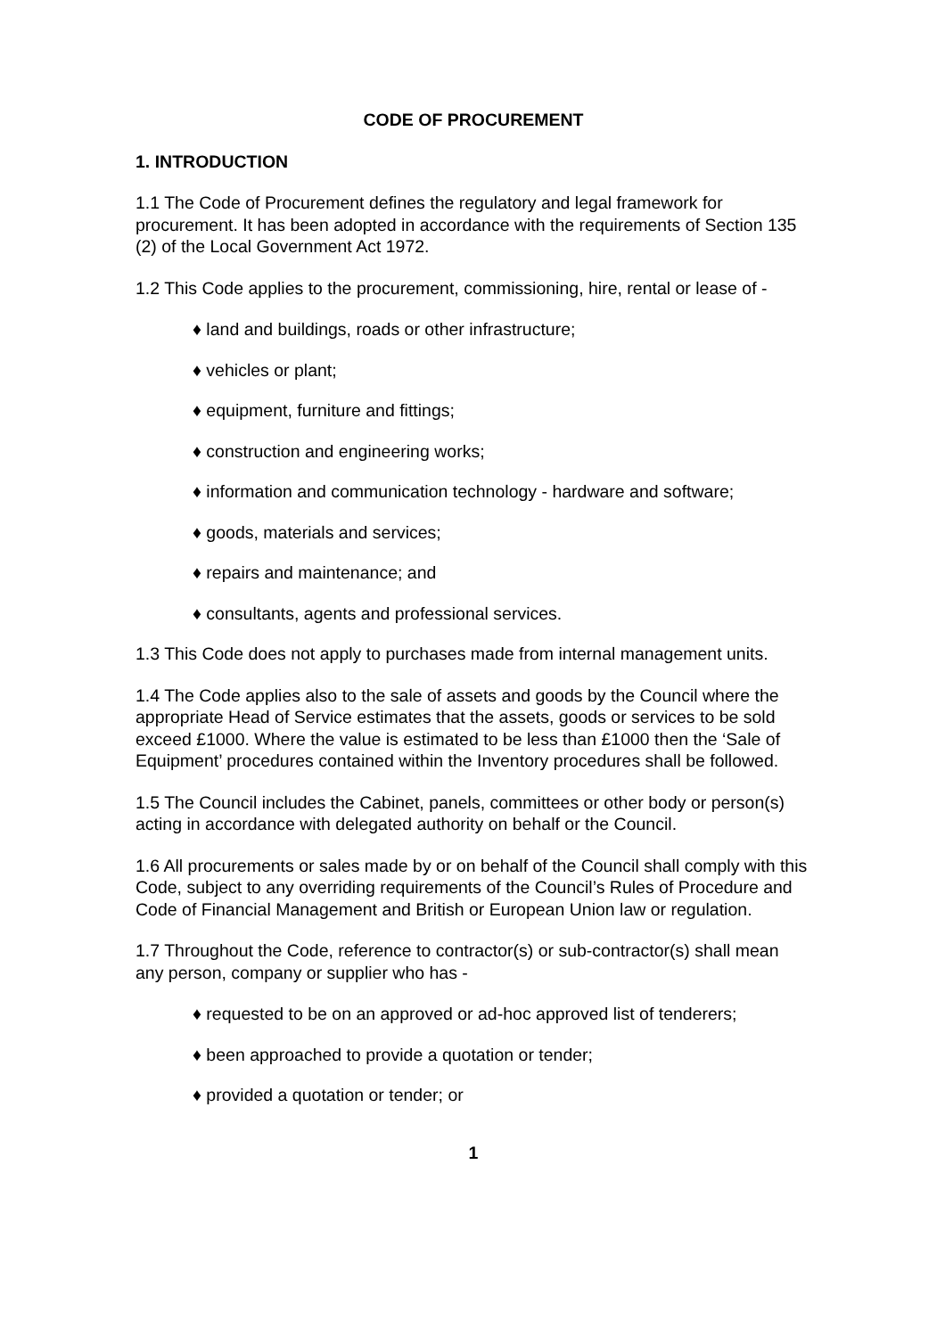CODE OF PROCUREMENT
1. INTRODUCTION
1.1 The Code of Procurement defines the regulatory and legal framework for procurement. It has been adopted in accordance with the requirements of Section 135 (2) of the Local Government Act 1972.
1.2 This Code applies to the procurement, commissioning, hire, rental or lease of -
♦ land and buildings, roads or other infrastructure;
♦ vehicles or plant;
♦ equipment, furniture and fittings;
♦ construction and engineering works;
♦ information and communication technology - hardware and software;
♦ goods, materials and services;
♦ repairs and maintenance; and
♦ consultants, agents and professional services.
1.3 This Code does not apply to purchases made from internal management units.
1.4 The Code applies also to the sale of assets and goods by the Council where the appropriate Head of Service estimates that the assets, goods or services to be sold exceed £1000. Where the value is estimated to be less than £1000 then the ‘Sale of Equipment’ procedures contained within the Inventory procedures shall be followed.
1.5 The Council includes the Cabinet, panels, committees or other body or person(s) acting in accordance with delegated authority on behalf or the Council.
1.6 All procurements or sales made by or on behalf of the Council shall comply with this Code, subject to any overriding requirements of the Council’s Rules of Procedure and Code of Financial Management and British or European Union law or regulation.
1.7 Throughout the Code, reference to contractor(s) or sub-contractor(s) shall mean any person, company or supplier who has -
♦ requested to be on an approved or ad-hoc approved list of tenderers;
♦ been approached to provide a quotation or tender;
♦ provided a quotation or tender; or
1